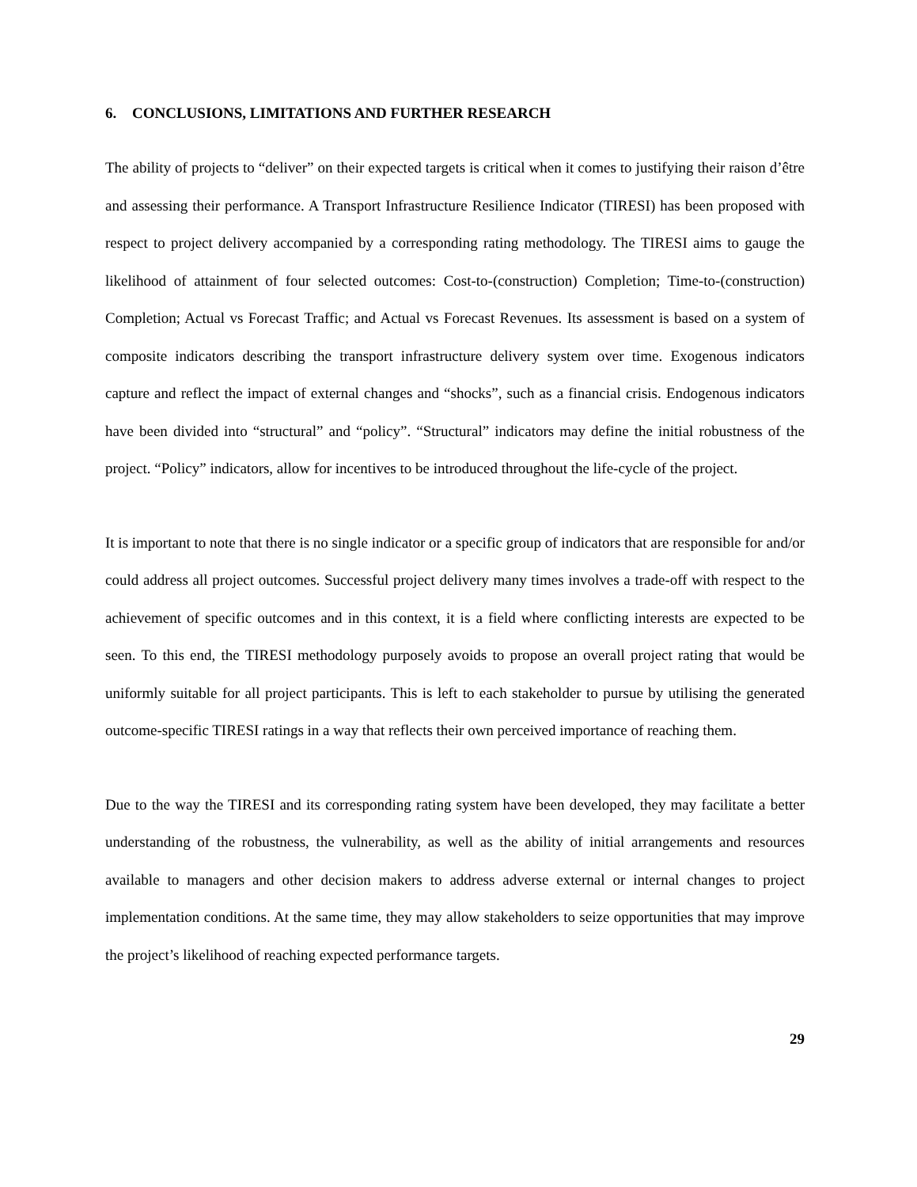6. CONCLUSIONS, LIMITATIONS AND FURTHER RESEARCH
The ability of projects to “deliver” on their expected targets is critical when it comes to justifying their raison d’être and assessing their performance. A Transport Infrastructure Resilience Indicator (TIRESI) has been proposed with respect to project delivery accompanied by a corresponding rating methodology. The TIRESI aims to gauge the likelihood of attainment of four selected outcomes: Cost-to-(construction) Completion; Time-to-(construction) Completion; Actual vs Forecast Traffic; and Actual vs Forecast Revenues. Its assessment is based on a system of composite indicators describing the transport infrastructure delivery system over time. Exogenous indicators capture and reflect the impact of external changes and “shocks”, such as a financial crisis. Endogenous indicators have been divided into “structural” and “policy”. “Structural” indicators may define the initial robustness of the project. “Policy” indicators, allow for incentives to be introduced throughout the life-cycle of the project.
It is important to note that there is no single indicator or a specific group of indicators that are responsible for and/or could address all project outcomes. Successful project delivery many times involves a trade-off with respect to the achievement of specific outcomes and in this context, it is a field where conflicting interests are expected to be seen. To this end, the TIRESI methodology purposely avoids to propose an overall project rating that would be uniformly suitable for all project participants. This is left to each stakeholder to pursue by utilising the generated outcome-specific TIRESI ratings in a way that reflects their own perceived importance of reaching them.
Due to the way the TIRESI and its corresponding rating system have been developed, they may facilitate a better understanding of the robustness, the vulnerability, as well as the ability of initial arrangements and resources available to managers and other decision makers to address adverse external or internal changes to project implementation conditions. At the same time, they may allow stakeholders to seize opportunities that may improve the project’s likelihood of reaching expected performance targets.
29